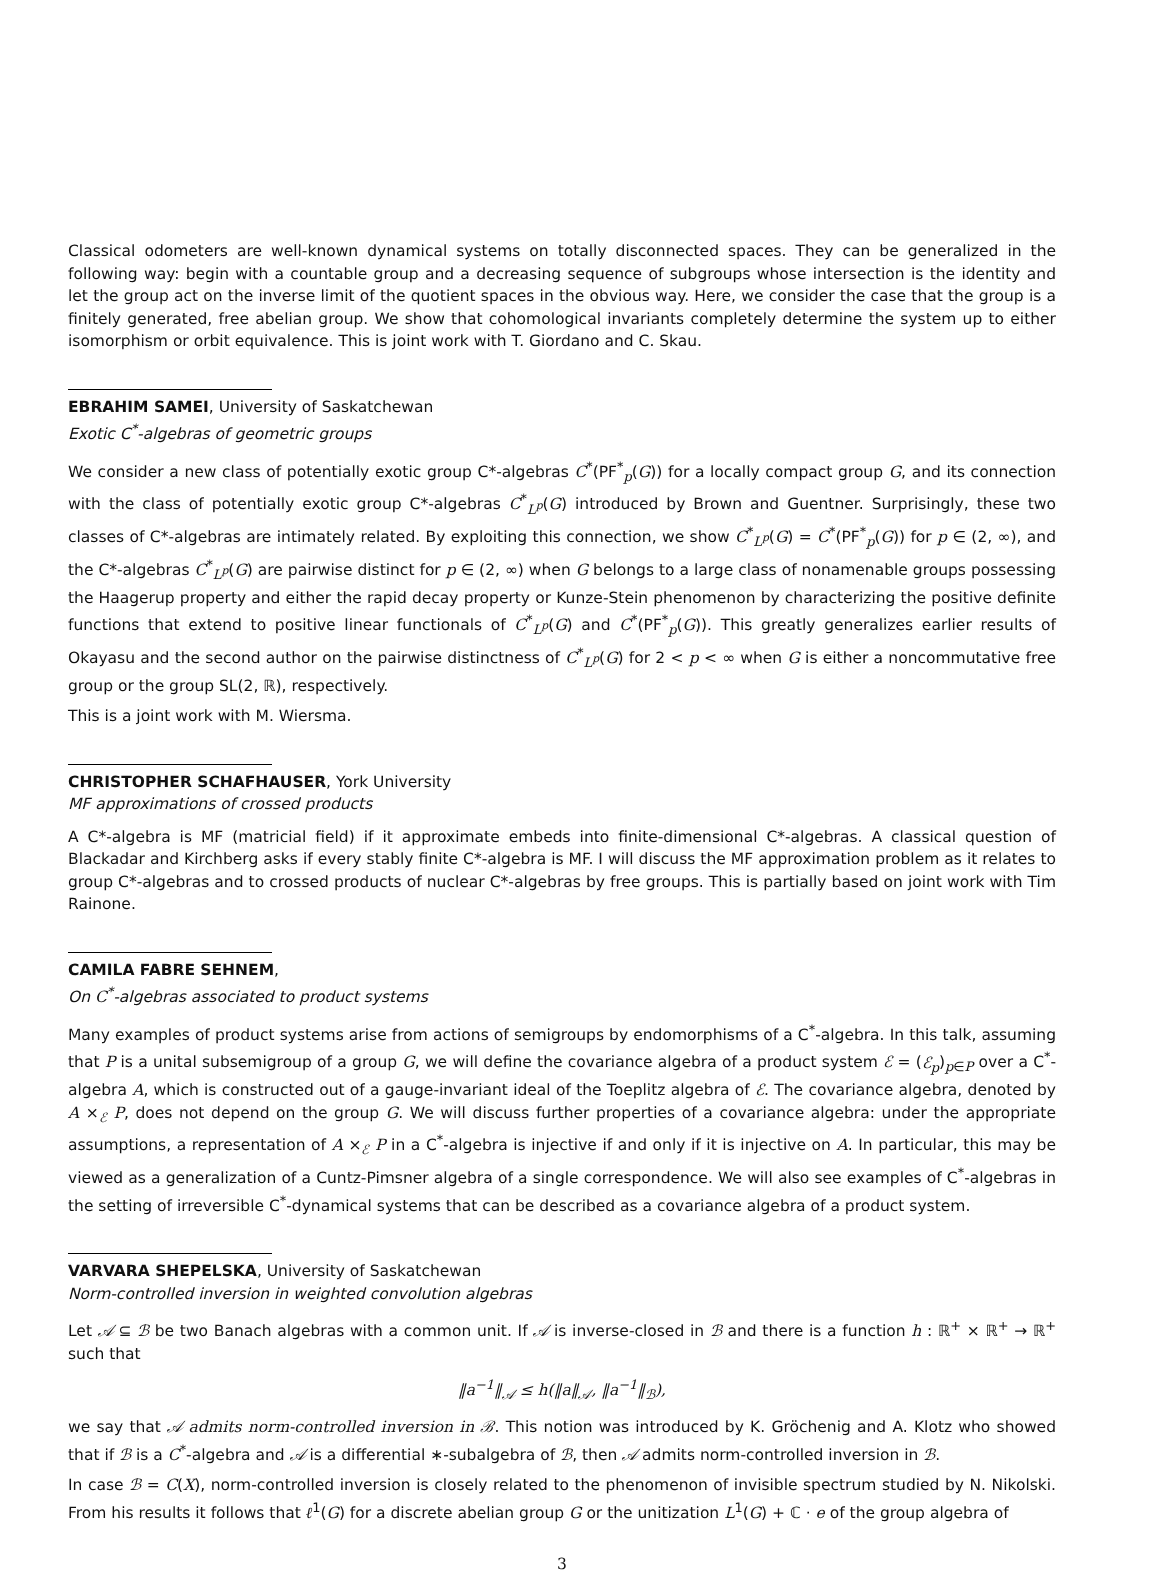Classical odometers are well-known dynamical systems on totally disconnected spaces. They can be generalized in the following way: begin with a countable group and a decreasing sequence of subgroups whose intersection is the identity and let the group act on the inverse limit of the quotient spaces in the obvious way. Here, we consider the case that the group is a finitely generated, free abelian group. We show that cohomological invariants completely determine the system up to either isomorphism or orbit equivalence. This is joint work with T. Giordano and C. Skau.
EBRAHIM SAMEI, University of Saskatchewan
Exotic C<sup>*</sup>-algebras of geometric groups
We consider a new class of potentially exotic group C*-algebras C<sup>*</sup>(PF<sup>*</sup><sub>p</sub>(G)) for a locally compact group G, and its connection with the class of potentially exotic group C*-algebras C<sup>*</sup><sub>L<sup>p</sup></sub>(G) introduced by Brown and Guentner. Surprisingly, these two classes of C*-algebras are intimately related. By exploiting this connection, we show C<sup>*</sup><sub>L<sup>p</sup></sub>(G) = C<sup>*</sup>(PF<sup>*</sup><sub>p</sub>(G)) for p ∈ (2, ∞), and the C*-algebras C<sup>*</sup><sub>L<sup>p</sup></sub>(G) are pairwise distinct for p ∈ (2, ∞) when G belongs to a large class of nonamenable groups possessing the Haagerup property and either the rapid decay property or Kunze-Stein phenomenon by characterizing the positive definite functions that extend to positive linear functionals of C<sup>*</sup><sub>L<sup>p</sup></sub>(G) and C<sup>*</sup>(PF<sup>*</sup><sub>p</sub>(G)). This greatly generalizes earlier results of Okayasu and the second author on the pairwise distinctness of C<sup>*</sup><sub>L<sup>p</sup></sub>(G) for 2 < p < ∞ when G is either a noncommutative free group or the group SL(2, ℝ), respectively.
This is a joint work with M. Wiersma.
CHRISTOPHER SCHAFHAUSER, York University
MF approximations of crossed products
A C*-algebra is MF (matricial field) if it approximate embeds into finite-dimensional C*-algebras. A classical question of Blackadar and Kirchberg asks if every stably finite C*-algebra is MF. I will discuss the MF approximation problem as it relates to group C*-algebras and to crossed products of nuclear C*-algebras by free groups. This is partially based on joint work with Tim Rainone.
CAMILA FABRE SEHNEM,
On C<sup>*</sup>-algebras associated to product systems
Many examples of product systems arise from actions of semigroups by endomorphisms of a C<sup>*</sup>-algebra. In this talk, assuming that P is a unital subsemigroup of a group G, we will define the covariance algebra of a product system ℰ = (ℰ<sub>p</sub>)<sub>p∈P</sub> over a C<sup>*</sup>-algebra A, which is constructed out of a gauge-invariant ideal of the Toeplitz algebra of ℰ. The covariance algebra, denoted by A ×<sub>ℰ</sub> P, does not depend on the group G. We will discuss further properties of a covariance algebra: under the appropriate assumptions, a representation of A ×<sub>ℰ</sub> P in a C<sup>*</sup>-algebra is injective if and only if it is injective on A. In particular, this may be viewed as a generalization of a Cuntz-Pimsner algebra of a single correspondence. We will also see examples of C<sup>*</sup>-algebras in the setting of irreversible C<sup>*</sup>-dynamical systems that can be described as a covariance algebra of a product system.
VARVARA SHEPELSKA, University of Saskatchewan
Norm-controlled inversion in weighted convolution algebras
Let 𝒜 ⊆ ℬ be two Banach algebras with a common unit. If 𝒜 is inverse-closed in ℬ and there is a function h : ℝ<sup>+</sup> × ℝ<sup>+</sup> → ℝ<sup>+</sup> such that
‖a<sup>−1</sup>‖<sub>𝒜</sub> ≤ h(‖a‖<sub>𝒜</sub>, ‖a<sup>−1</sup>‖<sub>ℬ</sub>),
we say that 𝒜 admits norm-controlled inversion in ℬ. This notion was introduced by K. Gröchenig and A. Klotz who showed that if ℬ is a C<sup>*</sup>-algebra and 𝒜 is a differential ∗-subalgebra of ℬ, then 𝒜 admits norm-controlled inversion in ℬ.
In case ℬ = C(X), norm-controlled inversion is closely related to the phenomenon of invisible spectrum studied by N. Nikolski. From his results it follows that ℓ<sup>1</sup>(G) for a discrete abelian group G or the unitization L<sup>1</sup>(G) + ℂ · e of the group algebra of
3